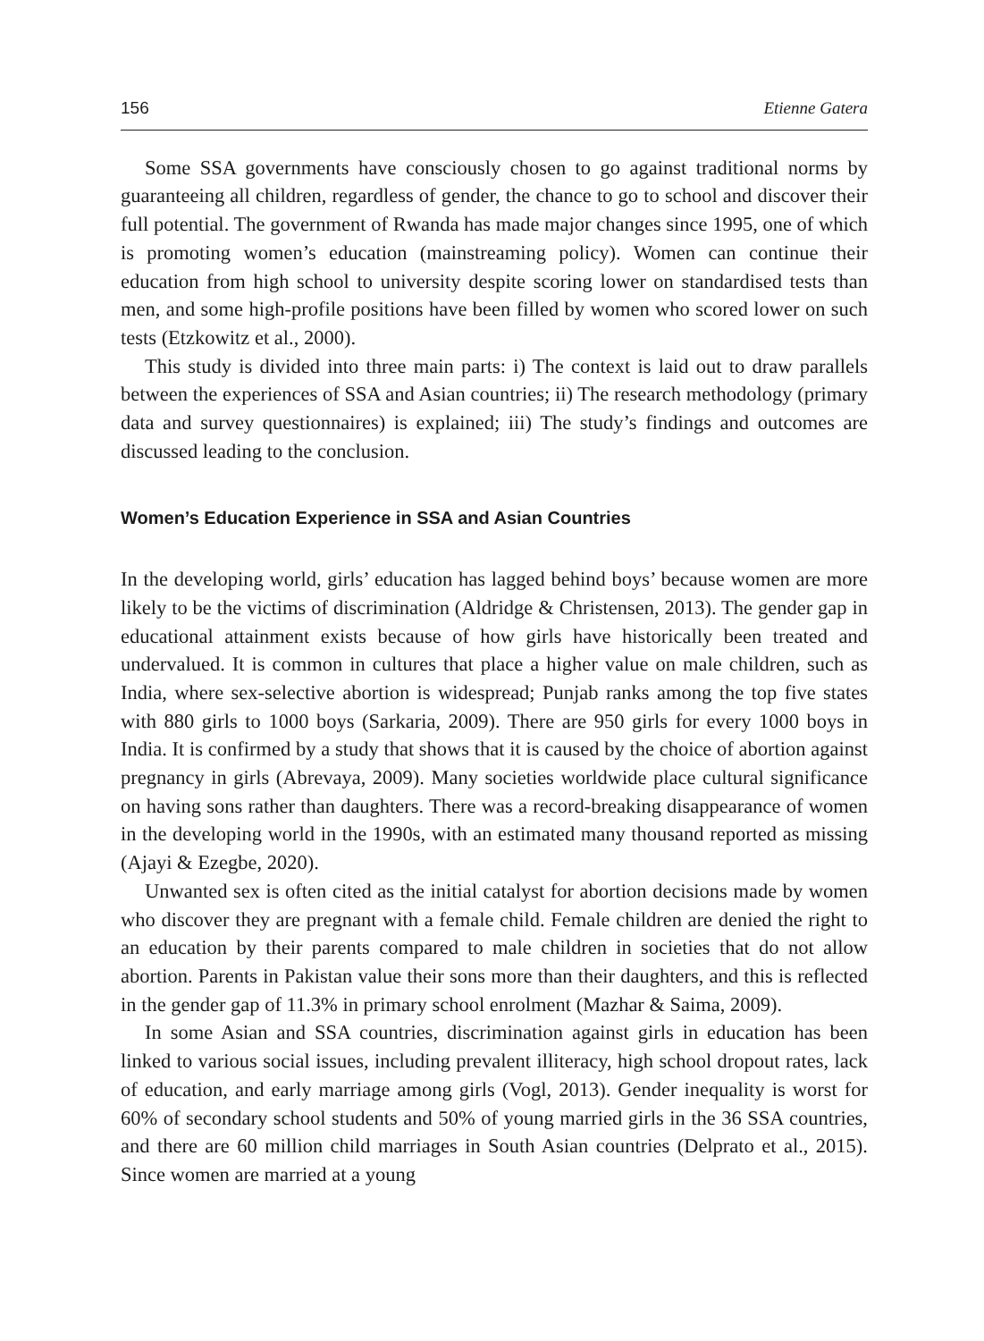156 Etienne Gatera
Some SSA governments have consciously chosen to go against traditional norms by guaranteeing all children, regardless of gender, the chance to go to school and discover their full potential. The government of Rwanda has made major changes since 1995, one of which is promoting women’s education (mainstreaming policy). Women can continue their education from high school to university despite scoring lower on standardised tests than men, and some high-profile positions have been filled by women who scored lower on such tests (Etzkowitz et al., 2000).
This study is divided into three main parts: i) The context is laid out to draw parallels between the experiences of SSA and Asian countries; ii) The research methodology (primary data and survey questionnaires) is explained; iii) The study’s findings and outcomes are discussed leading to the conclusion.
Women’s Education Experience in SSA and Asian Countries
In the developing world, girls’ education has lagged behind boys’ because women are more likely to be the victims of discrimination (Aldridge & Christensen, 2013). The gender gap in educational attainment exists because of how girls have historically been treated and undervalued. It is common in cultures that place a higher value on male children, such as India, where sex-selective abortion is widespread; Punjab ranks among the top five states with 880 girls to 1000 boys (Sarkaria, 2009). There are 950 girls for every 1000 boys in India. It is confirmed by a study that shows that it is caused by the choice of abortion against pregnancy in girls (Abrevaya, 2009). Many societies worldwide place cultural significance on having sons rather than daughters. There was a record-breaking disappearance of women in the developing world in the 1990s, with an estimated many thousand reported as missing (Ajayi & Ezegbe, 2020).
Unwanted sex is often cited as the initial catalyst for abortion decisions made by women who discover they are pregnant with a female child. Female children are denied the right to an education by their parents compared to male children in societies that do not allow abortion. Parents in Pakistan value their sons more than their daughters, and this is reflected in the gender gap of 11.3% in primary school enrolment (Mazhar & Saima, 2009).
In some Asian and SSA countries, discrimination against girls in education has been linked to various social issues, including prevalent illiteracy, high school dropout rates, lack of education, and early marriage among girls (Vogl, 2013). Gender inequality is worst for 60% of secondary school students and 50% of young married girls in the 36 SSA countries, and there are 60 million child marriages in South Asian countries (Delprato et al., 2015). Since women are married at a young